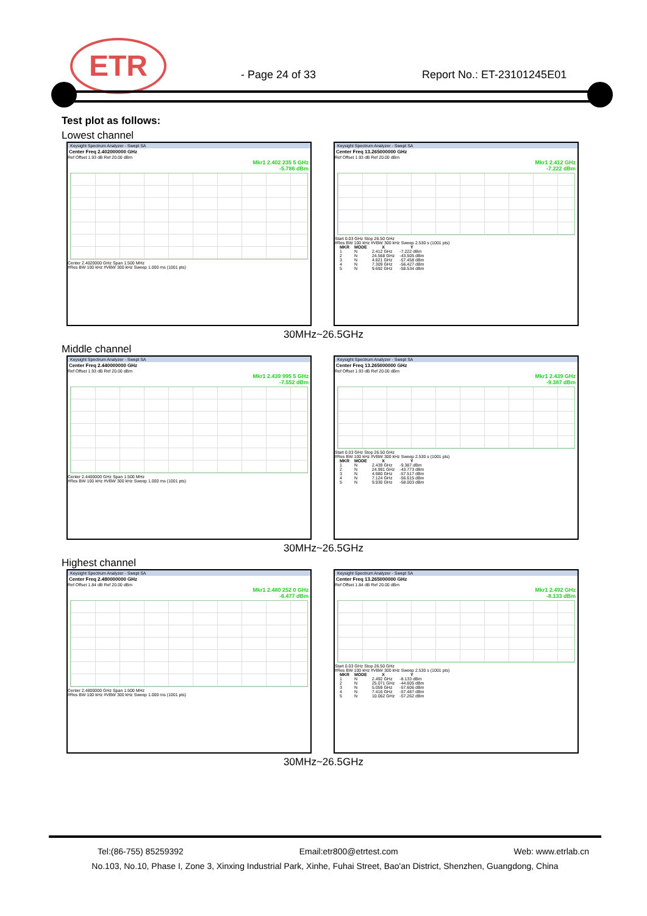ETR
- Page 24 of 33 Report No.: ET-23101245E01
Test plot as follows:
Lowest channel
Keysight Spectrum Analyzer - Swept SA
Center Freq 2.402000000 GHz
Ref Offset 1.93 dB Ref 20.00 dBm
Mkr1 2.402 235 5 GHz
-5.786 dBm
Center 2.4020000 GHz Span 1.500 MHz
#Res BW 100 kHz #VBW 300 kHz Sweep 1.000 ms (1001 pts)
Keysight Spectrum Analyzer - Swept SA
Center Freq 13.265000000 GHz
Ref Offset 1.93 dB Ref 20.00 dBm
Mkr1 2.412 GHz
-7.222 dBm
Start 0.03 GHz Stop 26.50 GHz
#Res BW 100 kHz #VBW 300 kHz Sweep 2.530 s (1001 pts)
| MKR | MODE | X | Y |
| --- | --- | --- | --- |
| 1 | N | 2.412 GHz | -7.222 dBm |
| 2 | N | 24.568 GHz | -43.505 dBm |
| 3 | N | 4.821 GHz | -57.458 dBm |
| 4 | N | 7.309 GHz | -56.427 dBm |
| 5 | N | 9.692 GHz | -58.534 dBm |
30MHz~26.5GHz
Middle channel
Keysight Spectrum Analyzer - Swept SA
Center Freq 2.440000000 GHz
Ref Offset 1.93 dB Ref 20.00 dBm
Mkr1 2.439 995 5 GHz
-7.552 dBm
Center 2.4400000 GHz Span 1.500 MHz
#Res BW 100 kHz #VBW 300 kHz Sweep 1.000 ms (1001 pts)
Keysight Spectrum Analyzer - Swept SA
Center Freq 13.265000000 GHz
Ref Offset 1.93 dB Ref 20.00 dBm
Mkr1 2.439 GHz
-9.387 dBm
Start 0.03 GHz Stop 26.50 GHz
#Res BW 100 kHz #VBW 300 kHz Sweep 2.530 s (1001 pts)
| MKR | MODE | X | Y |
| --- | --- | --- | --- |
| 1 | N | 2.439 GHz | -9.387 dBm |
| 2 | N | 24.991 GHz | -43.773 dBm |
| 3 | N | 4.980 GHz | -57.517 dBm |
| 4 | N | 7.124 GHz | -56.615 dBm |
| 5 | N | 9.930 GHz | -58.003 dBm |
30MHz~26.5GHz
Highest channel
Keysight Spectrum Analyzer - Swept SA
Center Freq 2.480000000 GHz
Ref Offset 1.84 dB Ref 20.00 dBm
Mkr1 2.480 252 0 GHz
-6.477 dBm
Center 2.4800000 GHz Span 1.500 MHz
#Res BW 100 kHz #VBW 300 kHz Sweep 1.000 ms (1001 pts)
Keysight Spectrum Analyzer - Swept SA
Center Freq 13.265000000 GHz
Ref Offset 1.84 dB Ref 20.00 dBm
Mkr1 2.492 GHz
-8.133 dBm
Start 0.03 GHz Stop 26.50 GHz
#Res BW 100 kHz #VBW 300 kHz Sweep 2.530 s (1001 pts)
| MKR | MODE | X | Y |
| --- | --- | --- | --- |
| 1 | N | 2.492 GHz | -8.133 dBm |
| 2 | N | 25.071 GHz | -44.605 dBm |
| 3 | N | 5.059 GHz | -57.606 dBm |
| 4 | N | 7.416 GHz | -57.487 dBm |
| 5 | N | 10.062 GHz | -57.262 dBm |
30MHz~26.5GHz
Tel:(86-755) 85259392 Email:etr800@etrtest.com Web: www.etrlab.cn
No.103, No.10, Phase I, Zone 3, Xinxing Industrial Park, Xinhe, Fuhai Street, Bao'an District, Shenzhen, Guangdong, China